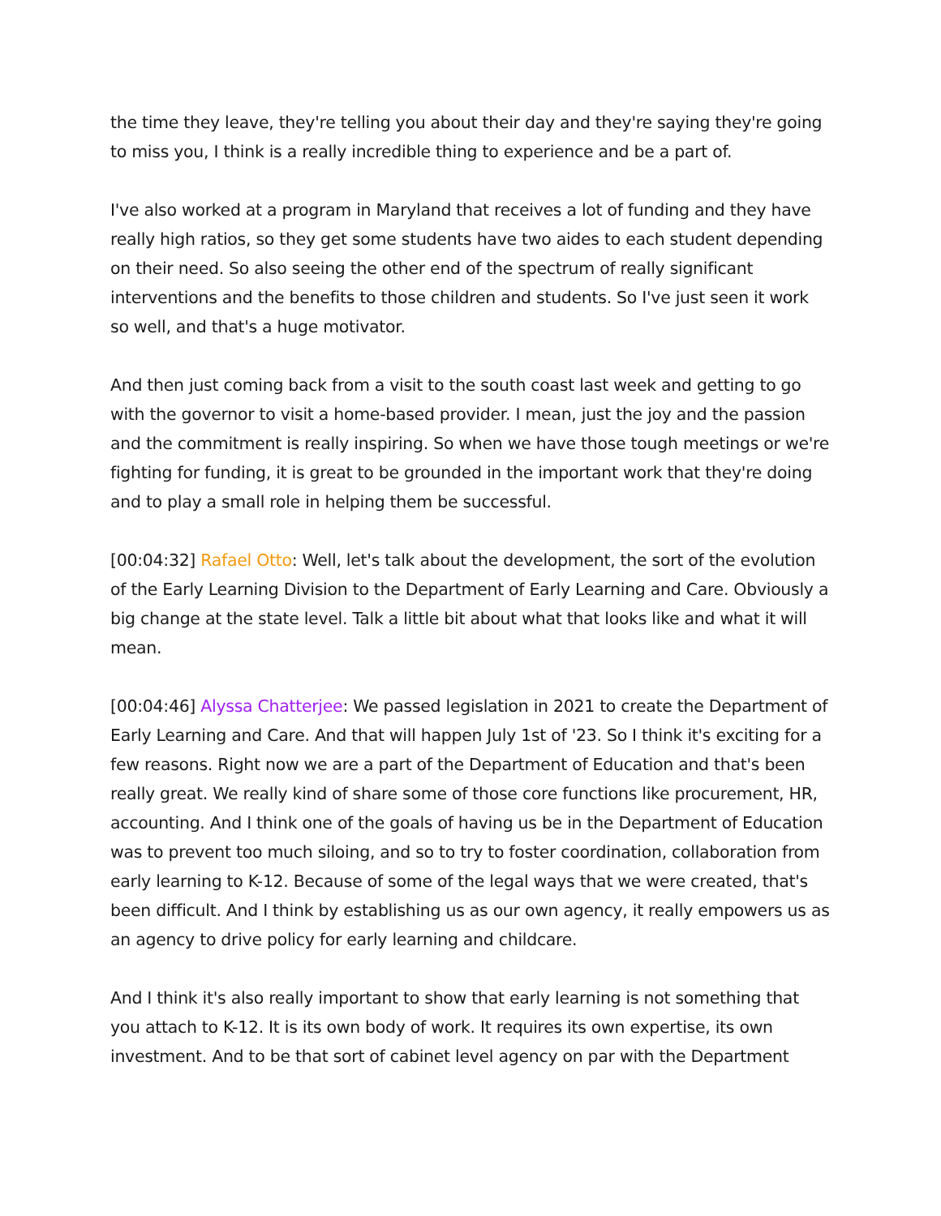the time they leave, they're telling you about their day and they're saying they're going to miss you, I think is a really incredible thing to experience and be a part of.
I've also worked at a program in Maryland that receives a lot of funding and they have really high ratios, so they get some students have two aides to each student depending on their need. So also seeing the other end of the spectrum of really significant interventions and the benefits to those children and students. So I've just seen it work so well, and that's a huge motivator.
And then just coming back from a visit to the south coast last week and getting to go with the governor to visit a home-based provider. I mean, just the joy and the passion and the commitment is really inspiring. So when we have those tough meetings or we're fighting for funding, it is great to be grounded in the important work that they're doing and to play a small role in helping them be successful.
[00:04:32] Rafael Otto: Well, let's talk about the development, the sort of the evolution of the Early Learning Division to the Department of Early Learning and Care. Obviously a big change at the state level. Talk a little bit about what that looks like and what it will mean.
[00:04:46] Alyssa Chatterjee: We passed legislation in 2021 to create the Department of Early Learning and Care. And that will happen July 1st of '23. So I think it's exciting for a few reasons. Right now we are a part of the Department of Education and that's been really great. We really kind of share some of those core functions like procurement, HR, accounting. And I think one of the goals of having us be in the Department of Education was to prevent too much siloing, and so to try to foster coordination, collaboration from early learning to K-12. Because of some of the legal ways that we were created, that's been difficult. And I think by establishing us as our own agency, it really empowers us as an agency to drive policy for early learning and childcare.
And I think it's also really important to show that early learning is not something that you attach to K-12. It is its own body of work. It requires its own expertise, its own investment. And to be that sort of cabinet level agency on par with the Department